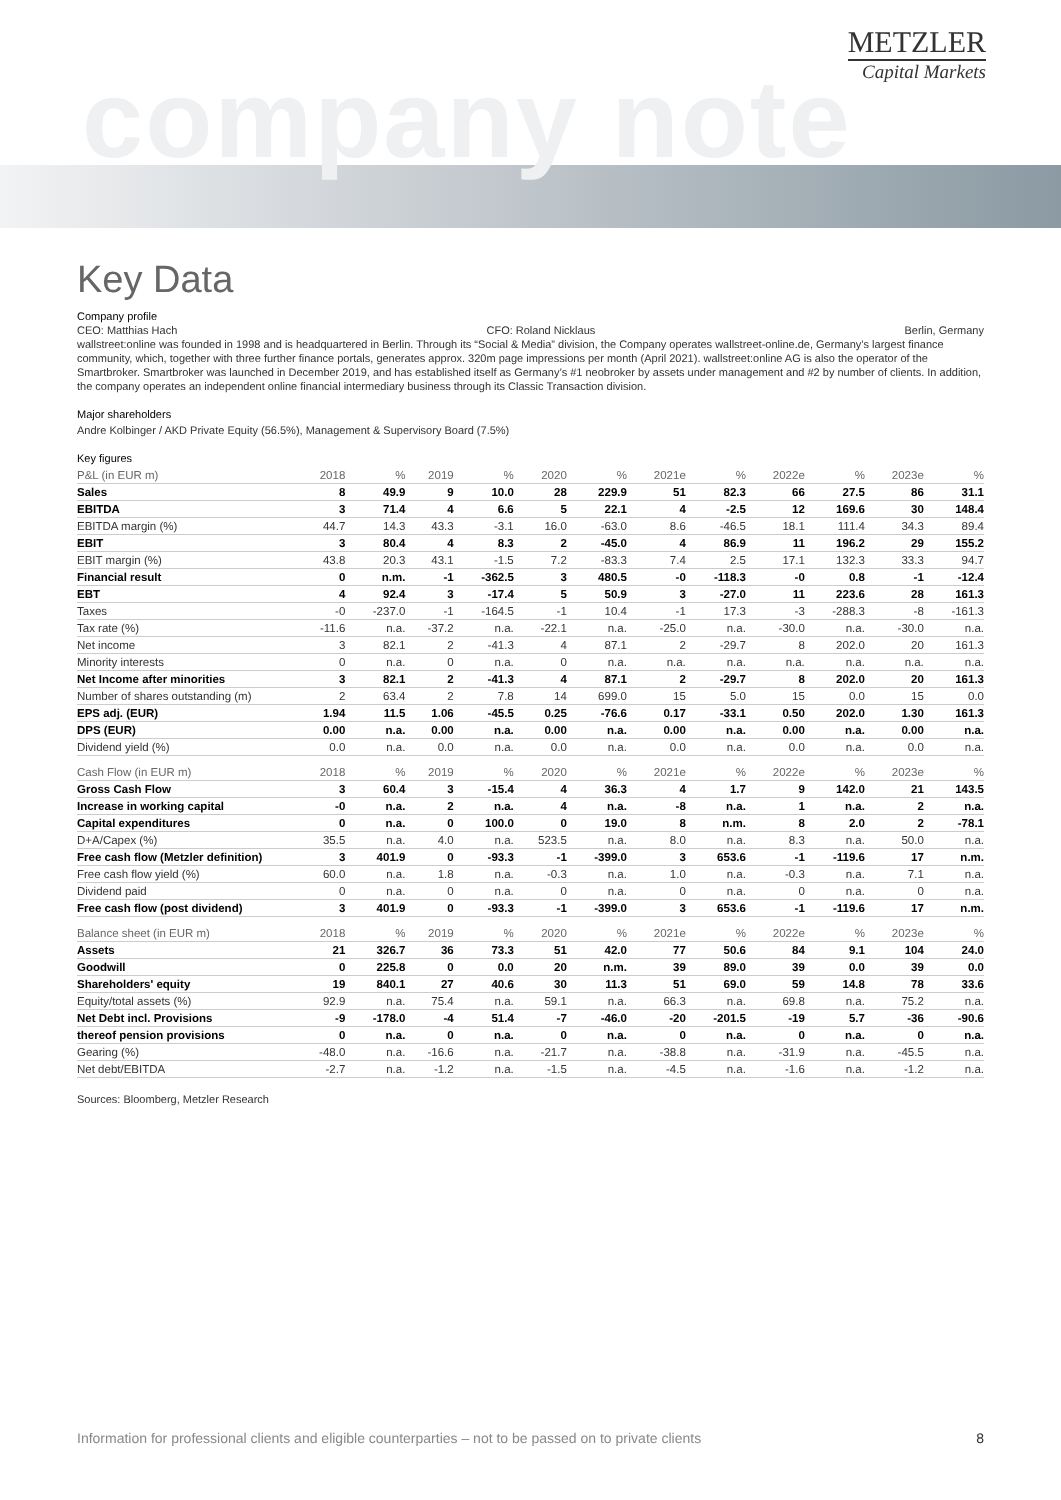company note
METZLER
Capital Markets
Key Data
Company profile
CEO: Matthias Hach CFO: Roland Nicklaus Berlin, Germany
wallstreet:online was founded in 1998 and is headquartered in Berlin. Through its “Social & Media” division, the Company operates wallstreet-online.de, Germany’s largest finance community, which, together with three further finance portals, generates approx. 320m page impressions per month (April 2021). wallstreet:online AG is also the operator of the Smartbroker. Smartbroker was launched in December 2019, and has established itself as Germany’s #1 neobroker by assets under management and #2 by number of clients. In addition, the company operates an independent online financial intermediary business through its Classic Transaction division.
Major shareholders
Andre Kolbinger / AKD Private Equity (56.5%), Management & Supervisory Board (7.5%)
Key figures
| P&L (in EUR m) | 2018 | % | 2019 | % | 2020 | % | 2021e | % | 2022e | % | 2023e | % |
| Sales | 8 | 49.9 | 9 | 10.0 | 28 | 229.9 | 51 | 82.3 | 66 | 27.5 | 86 | 31.1 |
| EBITDA | 3 | 71.4 | 4 | 6.6 | 5 | 22.1 | 4 | -2.5 | 12 | 169.6 | 30 | 148.4 |
| EBITDA margin (%) | 44.7 | 14.3 | 43.3 | -3.1 | 16.0 | -63.0 | 8.6 | -46.5 | 18.1 | 111.4 | 34.3 | 89.4 |
| EBIT | 3 | 80.4 | 4 | 8.3 | 2 | -45.0 | 4 | 86.9 | 11 | 196.2 | 29 | 155.2 |
| EBIT margin (%) | 43.8 | 20.3 | 43.1 | -1.5 | 7.2 | -83.3 | 7.4 | 2.5 | 17.1 | 132.3 | 33.3 | 94.7 |
| Financial result | 0 | n.m. | -1 | -362.5 | 3 | 480.5 | -0 | -118.3 | -0 | 0.8 | -1 | -12.4 |
| EBT | 4 | 92.4 | 3 | -17.4 | 5 | 50.9 | 3 | -27.0 | 11 | 223.6 | 28 | 161.3 |
| Taxes | -0 | -237.0 | -1 | -164.5 | -1 | 10.4 | -1 | 17.3 | -3 | -288.3 | -8 | -161.3 |
| Tax rate (%) | -11.6 | n.a. | -37.2 | n.a. | -22.1 | n.a. | -25.0 | n.a. | -30.0 | n.a. | -30.0 | n.a. |
| Net income | 3 | 82.1 | 2 | -41.3 | 4 | 87.1 | 2 | -29.7 | 8 | 202.0 | 20 | 161.3 |
| Minority interests | 0 | n.a. | 0 | n.a. | 0 | n.a. | n.a. | n.a. | n.a. | n.a. | n.a. | n.a. |
| Net Income after minorities | 3 | 82.1 | 2 | -41.3 | 4 | 87.1 | 2 | -29.7 | 8 | 202.0 | 20 | 161.3 |
| Number of shares outstanding (m) | 2 | 63.4 | 2 | 7.8 | 14 | 699.0 | 15 | 5.0 | 15 | 0.0 | 15 | 0.0 |
| EPS adj. (EUR) | 1.94 | 11.5 | 1.06 | -45.5 | 0.25 | -76.6 | 0.17 | -33.1 | 0.50 | 202.0 | 1.30 | 161.3 |
| DPS (EUR) | 0.00 | n.a. | 0.00 | n.a. | 0.00 | n.a. | 0.00 | n.a. | 0.00 | n.a. | 0.00 | n.a. |
| Dividend yield (%) | 0.0 | n.a. | 0.0 | n.a. | 0.0 | n.a. | 0.0 | n.a. | 0.0 | n.a. | 0.0 | n.a. |
| Cash Flow (in EUR m) | 2018 | % | 2019 | % | 2020 | % | 2021e | % | 2022e | % | 2023e | % |
| Gross Cash Flow | 3 | 60.4 | 3 | -15.4 | 4 | 36.3 | 4 | 1.7 | 9 | 142.0 | 21 | 143.5 |
| Increase in working capital | -0 | n.a. | 2 | n.a. | 4 | n.a. | -8 | n.a. | 1 | n.a. | 2 | n.a. |
| Capital expenditures | 0 | n.a. | 0 | 100.0 | 0 | 19.0 | 8 | n.m. | 8 | 2.0 | 2 | -78.1 |
| D+A/Capex (%) | 35.5 | n.a. | 4.0 | n.a. | 523.5 | n.a. | 8.0 | n.a. | 8.3 | n.a. | 50.0 | n.a. |
| Free cash flow (Metzler definition) | 3 | 401.9 | 0 | -93.3 | -1 | -399.0 | 3 | 653.6 | -1 | -119.6 | 17 | n.m. |
| Free cash flow yield (%) | 60.0 | n.a. | 1.8 | n.a. | -0.3 | n.a. | 1.0 | n.a. | -0.3 | n.a. | 7.1 | n.a. |
| Dividend paid | 0 | n.a. | 0 | n.a. | 0 | n.a. | 0 | n.a. | 0 | n.a. | 0 | n.a. |
| Free cash flow (post dividend) | 3 | 401.9 | 0 | -93.3 | -1 | -399.0 | 3 | 653.6 | -1 | -119.6 | 17 | n.m. |
| Balance sheet (in EUR m) | 2018 | % | 2019 | % | 2020 | % | 2021e | % | 2022e | % | 2023e | % |
| Assets | 21 | 326.7 | 36 | 73.3 | 51 | 42.0 | 77 | 50.6 | 84 | 9.1 | 104 | 24.0 |
| Goodwill | 0 | 225.8 | 0 | 0.0 | 20 | n.m. | 39 | 89.0 | 39 | 0.0 | 39 | 0.0 |
| Shareholders' equity | 19 | 840.1 | 27 | 40.6 | 30 | 11.3 | 51 | 69.0 | 59 | 14.8 | 78 | 33.6 |
| Equity/total assets (%) | 92.9 | n.a. | 75.4 | n.a. | 59.1 | n.a. | 66.3 | n.a. | 69.8 | n.a. | 75.2 | n.a. |
| Net Debt incl. Provisions | -9 | -178.0 | -4 | 51.4 | -7 | -46.0 | -20 | -201.5 | -19 | 5.7 | -36 | -90.6 |
| thereof pension provisions | 0 | n.a. | 0 | n.a. | 0 | n.a. | 0 | n.a. | 0 | n.a. | 0 | n.a. |
| Gearing (%) | -48.0 | n.a. | -16.6 | n.a. | -21.7 | n.a. | -38.8 | n.a. | -31.9 | n.a. | -45.5 | n.a. |
| Net debt/EBITDA | -2.7 | n.a. | -1.2 | n.a. | -1.5 | n.a. | -4.5 | n.a. | -1.6 | n.a. | -1.2 | n.a. |
Sources: Bloomberg, Metzler Research
Information for professional clients and eligible counterparties – not to be passed on to private clients 8